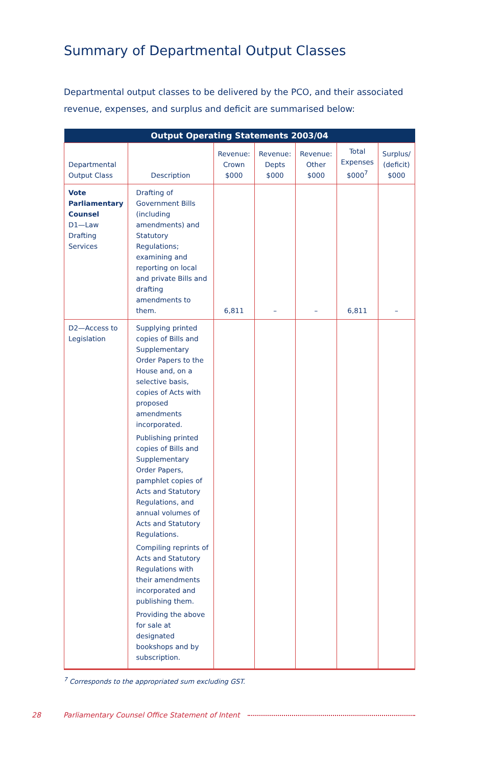Summary of Departmental Output Classes
Departmental output classes to be delivered by the PCO, and their associated revenue, expenses, and surplus and deficit are summarised below:
| Output Operating Statements 2003/04 | | | | | | |
| --- | --- | --- | --- | --- | --- | --- |
| Departmental Output Class | Description | Revenue: Crown $000 | Revenue: Depts $000 | Revenue: Other $000 | Total Expenses $000<sup>7</sup> | Surplus/ (deficit) $000 |
| Vote Parliamentary Counsel D1—Law Drafting Services | Drafting of Government Bills (including amendments) and Statutory Regulations; examining and reporting on local and private Bills and drafting amendments to them. | 6,811 | – | – | 6,811 | – |
| D2—Access to Legislation | Supplying printed copies of Bills and Supplementary Order Papers to the House and, on a selective basis, copies of Acts with proposed amendments incorporated. Publishing printed copies of Bills and Supplementary Order Papers, pamphlet copies of Acts and Statutory Regulations, and annual volumes of Acts and Statutory Regulations. Compiling reprints of Acts and Statutory Regulations with their amendments incorporated and publishing them. Providing the above for sale at designated bookshops and by subscription. | | | | | |
<sup>7</sup> Corresponds to the appropriated sum excluding GST.
28 Parliamentary Counsel Office Statement of Intent